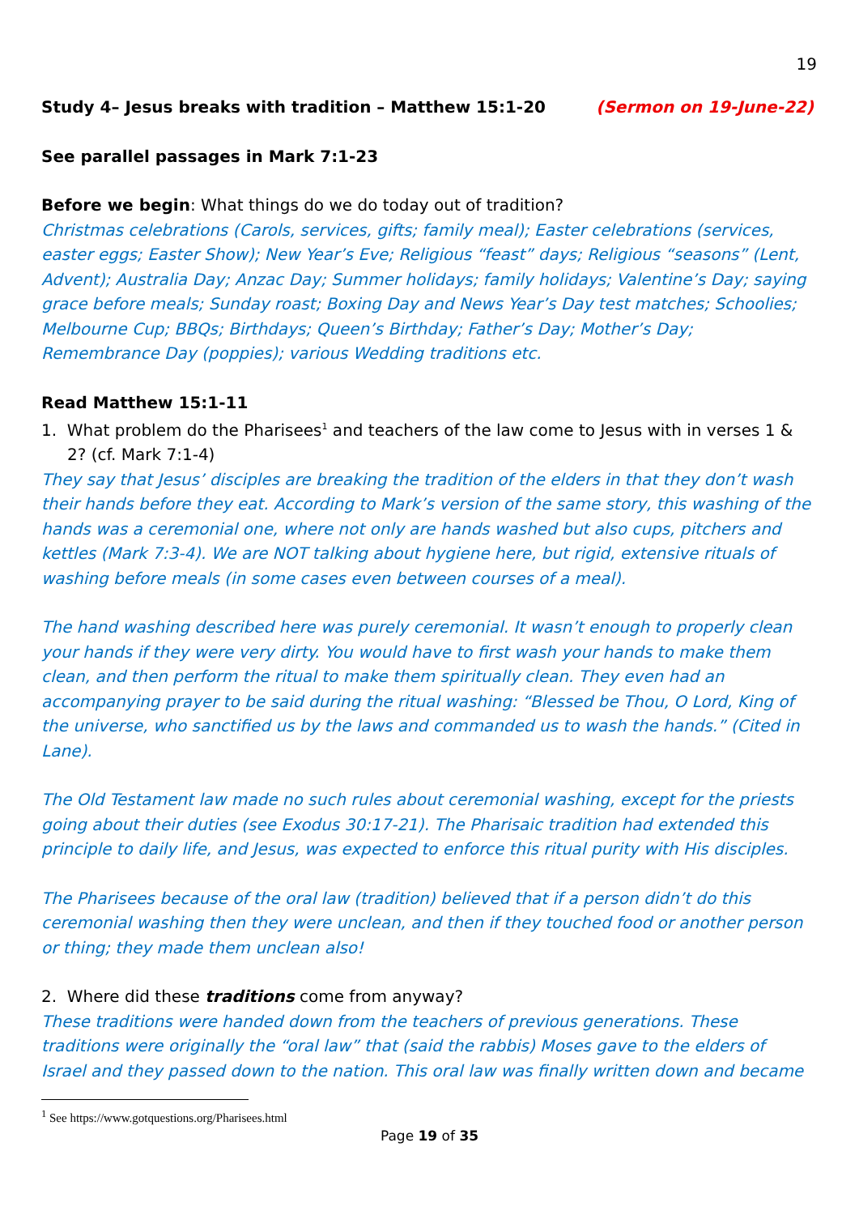19
Study 4– Jesus breaks with tradition – Matthew 15:1-20 (Sermon on 19-June-22)
See parallel passages in Mark 7:1-23
Before we begin: What things do we do today out of tradition?
Christmas celebrations (Carols, services, gifts; family meal); Easter celebrations (services, easter eggs; Easter Show); New Year’s Eve; Religious “feast” days; Religious “seasons” (Lent, Advent); Australia Day; Anzac Day; Summer holidays; family holidays; Valentine’s Day; saying grace before meals; Sunday roast; Boxing Day and News Year’s Day test matches; Schoolies; Melbourne Cup; BBQs; Birthdays; Queen’s Birthday; Father’s Day; Mother’s Day; Remembrance Day (poppies); various Wedding traditions etc.
Read Matthew 15:1-11
1. What problem do the Pharisees<sup>1</sup> and teachers of the law come to Jesus with in verses 1 & 2? (cf. Mark 7:1-4)
They say that Jesus’ disciples are breaking the tradition of the elders in that they don’t wash their hands before they eat. According to Mark’s version of the same story, this washing of the hands was a ceremonial one, where not only are hands washed but also cups, pitchers and kettles (Mark 7:3-4). We are NOT talking about hygiene here, but rigid, extensive rituals of washing before meals (in some cases even between courses of a meal).
The hand washing described here was purely ceremonial. It wasn’t enough to properly clean your hands if they were very dirty. You would have to first wash your hands to make them clean, and then perform the ritual to make them spiritually clean. They even had an accompanying prayer to be said during the ritual washing: “Blessed be Thou, O Lord, King of the universe, who sanctified us by the laws and commanded us to wash the hands.” (Cited in Lane).
The Old Testament law made no such rules about ceremonial washing, except for the priests going about their duties (see Exodus 30:17-21). The Pharisaic tradition had extended this principle to daily life, and Jesus, was expected to enforce this ritual purity with His disciples.
The Pharisees because of the oral law (tradition) believed that if a person didn’t do this ceremonial washing then they were unclean, and then if they touched food or another person or thing; they made them unclean also!
2. Where did these traditions come from anyway?
These traditions were handed down from the teachers of previous generations. These traditions were originally the “oral law” that (said the rabbis) Moses gave to the elders of Israel and they passed down to the nation. This oral law was finally written down and became
<sup>1</sup> See https://www.gotquestions.org/Pharisees.html
Page 19 of 35